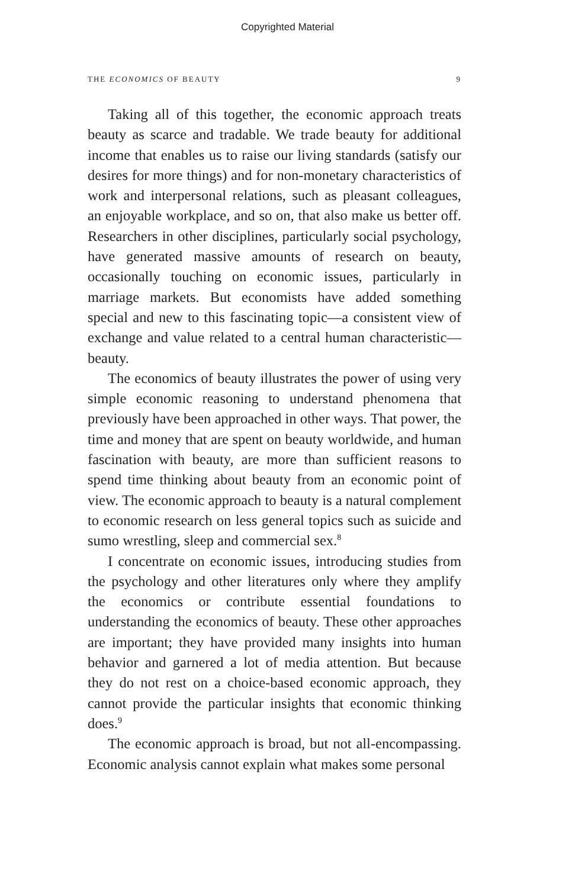Copyrighted Material
THE ECONOMICS OF BEAUTY 9
Taking all of this together, the economic approach treats beauty as scarce and tradable. We trade beauty for additional income that enables us to raise our living standards (satisfy our desires for more things) and for non-monetary characteristics of work and interpersonal relations, such as pleasant colleagues, an enjoyable workplace, and so on, that also make us better off. Researchers in other disciplines, particularly social psychology, have generated massive amounts of research on beauty, occasionally touching on economic issues, particularly in marriage markets. But economists have added something special and new to this fascinating topic—a consistent view of exchange and value related to a central human characteristic—beauty.
The economics of beauty illustrates the power of using very simple economic reasoning to understand phenomena that previously have been approached in other ways. That power, the time and money that are spent on beauty worldwide, and human fascination with beauty, are more than sufficient reasons to spend time thinking about beauty from an economic point of view. The economic approach to beauty is a natural complement to economic research on less general topics such as suicide and sumo wrestling, sleep and commercial sex.<sup>8</sup>
I concentrate on economic issues, introducing studies from the psychology and other literatures only where they amplify the economics or contribute essential foundations to understanding the economics of beauty. These other approaches are important; they have provided many insights into human behavior and garnered a lot of media attention. But because they do not rest on a choice-based economic approach, they cannot provide the particular insights that economic thinking does.<sup>9</sup>
The economic approach is broad, but not all-encompassing. Economic analysis cannot explain what makes some personal